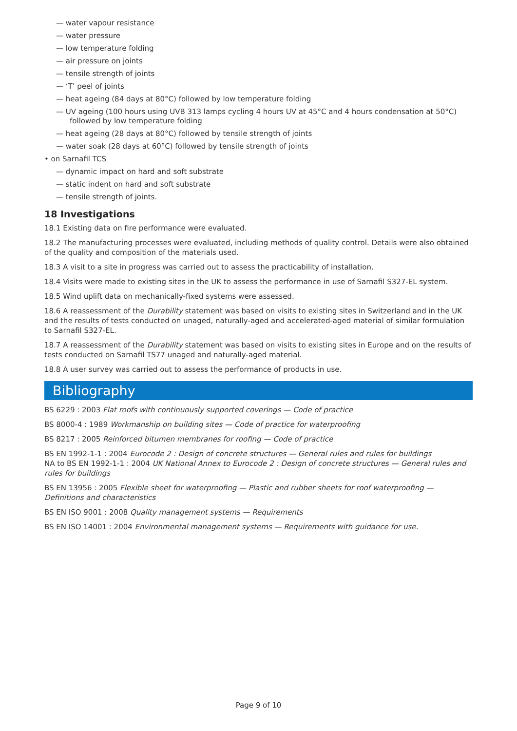— water vapour resistance
— water pressure
— low temperature folding
— air pressure on joints
— tensile strength of joints
— ‘T’ peel of joints
— heat ageing (84 days at 80°C) followed by low temperature folding
— UV ageing (100 hours using UVB 313 lamps cycling 4 hours UV at 45°C and 4 hours condensation at 50°C) followed by low temperature folding
— heat ageing (28 days at 80°C) followed by tensile strength of joints
— water soak (28 days at 60°C) followed by tensile strength of joints
• on Sarnafil TCS
— dynamic impact on hard and soft substrate
— static indent on hard and soft substrate
— tensile strength of joints.
18 Investigations
18.1 Existing data on fire performance were evaluated.
18.2 The manufacturing processes were evaluated, including methods of quality control. Details were also obtained of the quality and composition of the materials used.
18.3 A visit to a site in progress was carried out to assess the practicability of installation.
18.4 Visits were made to existing sites in the UK to assess the performance in use of Sarnafil S327-EL system.
18.5 Wind uplift data on mechanically-fixed systems were assessed.
18.6 A reassessment of the Durability statement was based on visits to existing sites in Switzerland and in the UK and the results of tests conducted on unaged, naturally-aged and accelerated-aged material of similar formulation to Sarnafil S327-EL.
18.7 A reassessment of the Durability statement was based on visits to existing sites in Europe and on the results of tests conducted on Sarnafil TS77 unaged and naturally-aged material.
18.8 A user survey was carried out to assess the performance of products in use.
Bibliography
BS 6229 : 2003 Flat roofs with continuously supported coverings — Code of practice
BS 8000-4 : 1989 Workmanship on building sites — Code of practice for waterproofing
BS 8217 : 2005 Reinforced bitumen membranes for roofing — Code of practice
BS EN 1992-1-1 : 2004 Eurocode 2 : Design of concrete structures — General rules and rules for buildings
NA to BS EN 1992-1-1 : 2004 UK National Annex to Eurocode 2 : Design of concrete structures — General rules and rules for buildings
BS EN 13956 : 2005 Flexible sheet for waterproofing — Plastic and rubber sheets for roof waterproofing — Definitions and characteristics
BS EN ISO 9001 : 2008 Quality management systems — Requirements
BS EN ISO 14001 : 2004 Environmental management systems — Requirements with guidance for use.
Page 9 of 10